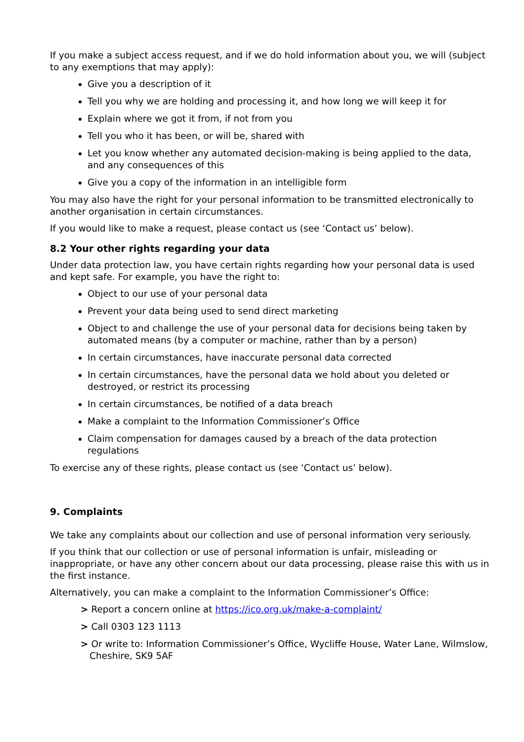If you make a subject access request, and if we do hold information about you, we will (subject to any exemptions that may apply):
Give you a description of it
Tell you why we are holding and processing it, and how long we will keep it for
Explain where we got it from, if not from you
Tell you who it has been, or will be, shared with
Let you know whether any automated decision-making is being applied to the data, and any consequences of this
Give you a copy of the information in an intelligible form
You may also have the right for your personal information to be transmitted electronically to another organisation in certain circumstances.
If you would like to make a request, please contact us (see ‘Contact us’ below).
8.2 Your other rights regarding your data
Under data protection law, you have certain rights regarding how your personal data is used and kept safe. For example, you have the right to:
Object to our use of your personal data
Prevent your data being used to send direct marketing
Object to and challenge the use of your personal data for decisions being taken by automated means (by a computer or machine, rather than by a person)
In certain circumstances, have inaccurate personal data corrected
In certain circumstances, have the personal data we hold about you deleted or destroyed, or restrict its processing
In certain circumstances, be notified of a data breach
Make a complaint to the Information Commissioner’s Office
Claim compensation for damages caused by a breach of the data protection regulations
To exercise any of these rights, please contact us (see ‘Contact us’ below).
9. Complaints
We take any complaints about our collection and use of personal information very seriously.
If you think that our collection or use of personal information is unfair, misleading or inappropriate, or have any other concern about our data processing, please raise this with us in the first instance.
Alternatively, you can make a complaint to the Information Commissioner’s Office:
> Report a concern online at https://ico.org.uk/make-a-complaint/
> Call 0303 123 1113
> Or write to: Information Commissioner’s Office, Wycliffe House, Water Lane, Wilmslow, Cheshire, SK9 5AF